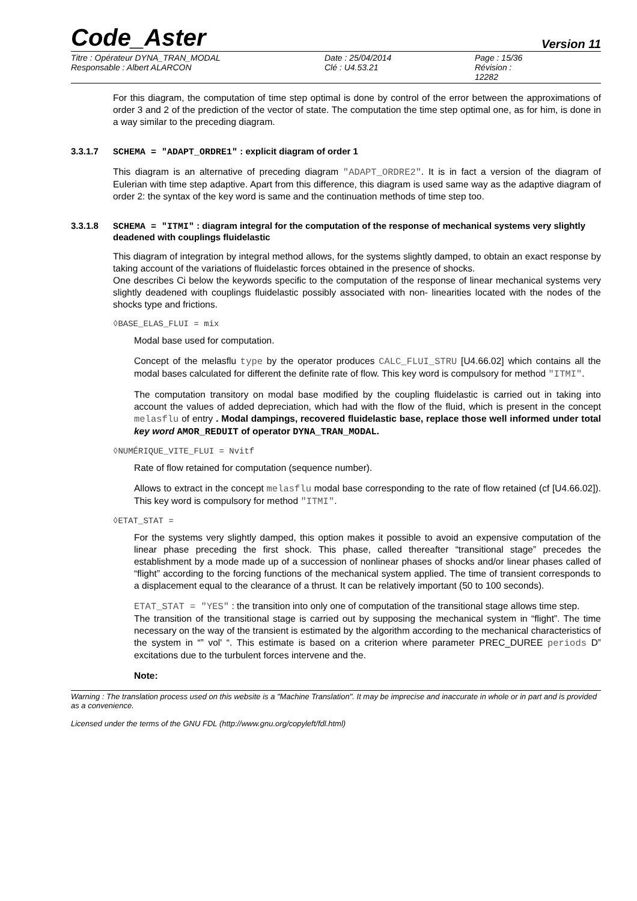Code_Aster
Version 11
Titre : Opérateur DYNA_TRAN_MODAL
Date : 25/04/2014
Page : 15/36
Responsable : Albert ALARCON
Clé : U4.53.21
Révision : 12282
For this diagram, the computation of time step optimal is done by control of the error between the approximations of order 3 and 2 of the prediction of the vector of state. The computation the time step optimal one, as for him, is done in a way similar to the preceding diagram.
3.3.1.7 SCHEMA = "ADAPT_ORDRE1" : explicit diagram of order 1
This diagram is an alternative of preceding diagram "ADAPT_ORDRE2". It is in fact a version of the diagram of Eulerian with time step adaptive. Apart from this difference, this diagram is used same way as the adaptive diagram of order 2: the syntax of the key word is same and the continuation methods of time step too.
3.3.1.8 SCHEMA = "ITMI" : diagram integral for the computation of the response of mechanical systems very slightly deadened with couplings fluidelastic
This diagram of integration by integral method allows, for the systems slightly damped, to obtain an exact response by taking account of the variations of fluidelastic forces obtained in the presence of shocks.
One describes Ci below the keywords specific to the computation of the response of linear mechanical systems very slightly deadened with couplings fluidelastic possibly associated with non- linearities located with the nodes of the shocks type and frictions.
◊BASE_ELAS_FLUI = mix
Modal base used for computation.
Concept of the melasflu type by the operator produces CALC_FLUI_STRU [U4.66.02] which contains all the modal bases calculated for different the definite rate of flow. This key word is compulsory for method "ITMI".
The computation transitory on modal base modified by the coupling fluidelastic is carried out in taking into account the values of added depreciation, which had with the flow of the fluid, which is present in the concept melasflu of entry . Modal dampings, recovered fluidelastic base, replace those well informed under total key word AMOR_REDUIT of operator DYNA_TRAN_MODAL.
◊NUMÉRIQUE_VITE_FLUI = Nvitf
Rate of flow retained for computation (sequence number).
Allows to extract in the concept melasflu modal base corresponding to the rate of flow retained (cf [U4.66.02]). This key word is compulsory for method "ITMI".
◊ETAT_STAT =
For the systems very slightly damped, this option makes it possible to avoid an expensive computation of the linear phase preceding the first shock. This phase, called thereafter “transitional stage” precedes the establishment by a mode made up of a succession of nonlinear phases of shocks and/or linear phases called of “flight” according to the forcing functions of the mechanical system applied. The time of transient corresponds to a displacement equal to the clearance of a thrust. It can be relatively important (50 to 100 seconds).
ETAT_STAT = "YES" : the transition into only one of computation of the transitional stage allows time step.
The transition of the transitional stage is carried out by supposing the mechanical system in “flight”. The time necessary on the way of the transient is estimated by the algorithm according to the mechanical characteristics of the system in “” vol' “. This estimate is based on a criterion where parameter PREC_DUREE periods D” excitations due to the turbulent forces intervene and the.
Note:
Warning : The translation process used on this website is a "Machine Translation". It may be imprecise and inaccurate in whole or in part and is provided as a convenience.
Licensed under the terms of the GNU FDL (http://www.gnu.org/copyleft/fdl.html)